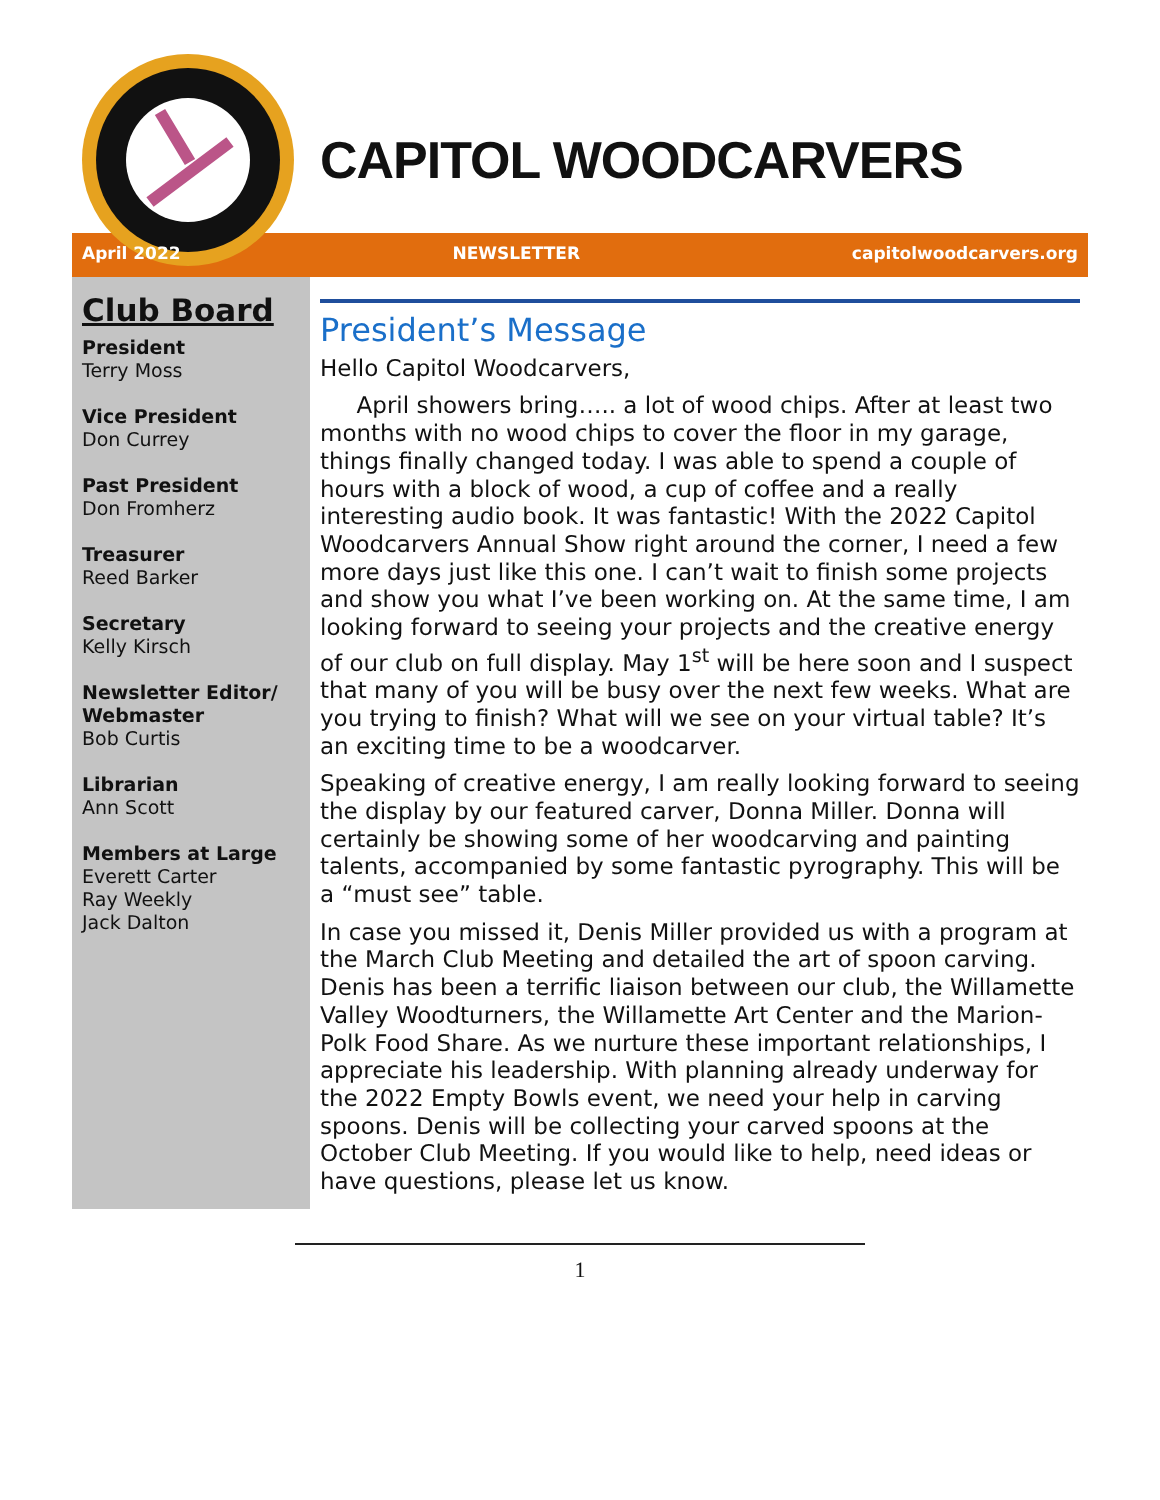CAPITOL WOODCARVERS
April 2022 NEWSLETTER capitolwoodcarvers.org
Club Board
President
Terry Moss
Vice President
Don Currey
Past President
Don Fromherz
Treasurer
Reed Barker
Secretary
Kelly Kirsch
Newsletter Editor/ Webmaster
Bob Curtis
Librarian
Ann Scott
Members at Large
Everett Carter
Ray Weekly
Jack Dalton
President’s Message
Hello Capitol Woodcarvers,
April showers bring….. a lot of wood chips. After at least two months with no wood chips to cover the floor in my garage, things finally changed today. I was able to spend a couple of hours with a block of wood, a cup of coffee and a really interesting audio book. It was fantastic! With the 2022 Capitol Woodcarvers Annual Show right around the corner, I need a few more days just like this one. I can’t wait to finish some projects and show you what I’ve been working on. At the same time, I am looking forward to seeing your projects and the creative energy of our club on full display. May 1<sup>st</sup> will be here soon and I suspect that many of you will be busy over the next few weeks. What are you trying to finish? What will we see on your virtual table? It’s an exciting time to be a woodcarver.
Speaking of creative energy, I am really looking forward to seeing the display by our featured carver, Donna Miller. Donna will certainly be showing some of her woodcarving and painting talents, accompanied by some fantastic pyrography. This will be a “must see” table.
In case you missed it, Denis Miller provided us with a program at the March Club Meeting and detailed the art of spoon carving. Denis has been a terrific liaison between our club, the Willamette Valley Woodturners, the Willamette Art Center and the Marion-Polk Food Share. As we nurture these important relationships, I appreciate his leadership. With planning already underway for the 2022 Empty Bowls event, we need your help in carving spoons. Denis will be collecting your carved spoons at the October Club Meeting. If you would like to help, need ideas or have questions, please let us know.
1